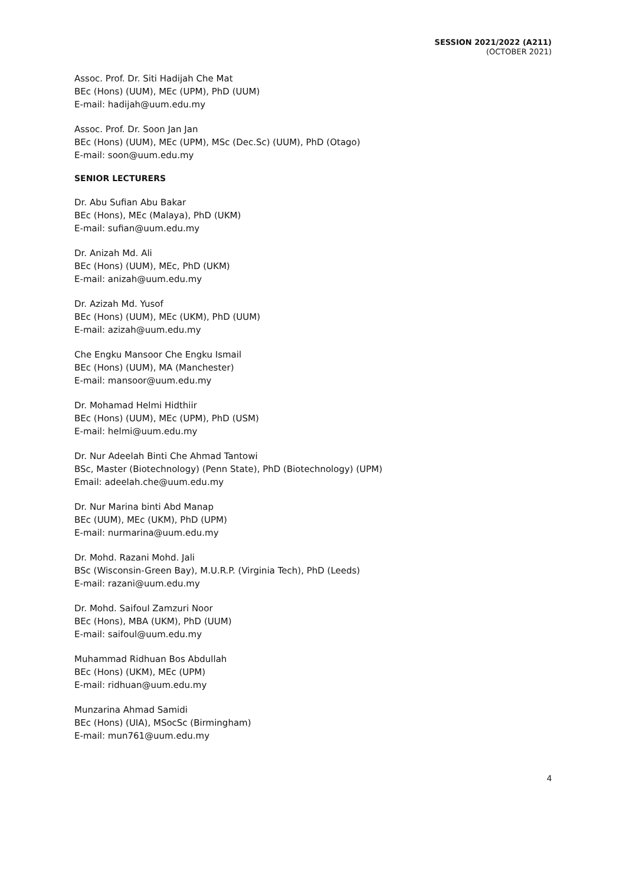SESSION 2021/2022 (A211)
(OCTOBER 2021)
Assoc. Prof. Dr. Siti Hadijah Che Mat
BEc (Hons) (UUM), MEc (UPM), PhD (UUM)
E-mail: hadijah@uum.edu.my
Assoc. Prof. Dr. Soon Jan Jan
BEc (Hons) (UUM), MEc (UPM), MSc (Dec.Sc) (UUM), PhD (Otago)
E-mail: soon@uum.edu.my
SENIOR LECTURERS
Dr. Abu Sufian Abu Bakar
BEc (Hons), MEc (Malaya), PhD (UKM)
E-mail: sufian@uum.edu.my
Dr. Anizah Md. Ali
BEc (Hons) (UUM), MEc, PhD (UKM)
E-mail: anizah@uum.edu.my
Dr. Azizah Md. Yusof
BEc (Hons) (UUM), MEc (UKM), PhD (UUM)
E-mail: azizah@uum.edu.my
Che Engku Mansoor Che Engku Ismail
BEc (Hons) (UUM), MA (Manchester)
E-mail: mansoor@uum.edu.my
Dr. Mohamad Helmi Hidthiir
BEc (Hons) (UUM), MEc (UPM), PhD (USM)
E-mail: helmi@uum.edu.my
Dr. Nur Adeelah Binti Che Ahmad Tantowi
BSc, Master (Biotechnology) (Penn State), PhD (Biotechnology) (UPM)
Email: adeelah.che@uum.edu.my
Dr. Nur Marina binti Abd Manap
BEc (UUM), MEc (UKM), PhD (UPM)
E-mail: nurmarina@uum.edu.my
Dr. Mohd. Razani Mohd. Jali
BSc (Wisconsin-Green Bay), M.U.R.P. (Virginia Tech), PhD (Leeds)
E-mail: razani@uum.edu.my
Dr. Mohd. Saifoul Zamzuri Noor
BEc (Hons), MBA (UKM), PhD (UUM)
E-mail: saifoul@uum.edu.my
Muhammad Ridhuan Bos Abdullah
BEc (Hons) (UKM), MEc (UPM)
E-mail: ridhuan@uum.edu.my
Munzarina Ahmad Samidi
BEc (Hons) (UIA), MSocSc (Birmingham)
E-mail: mun761@uum.edu.my
4